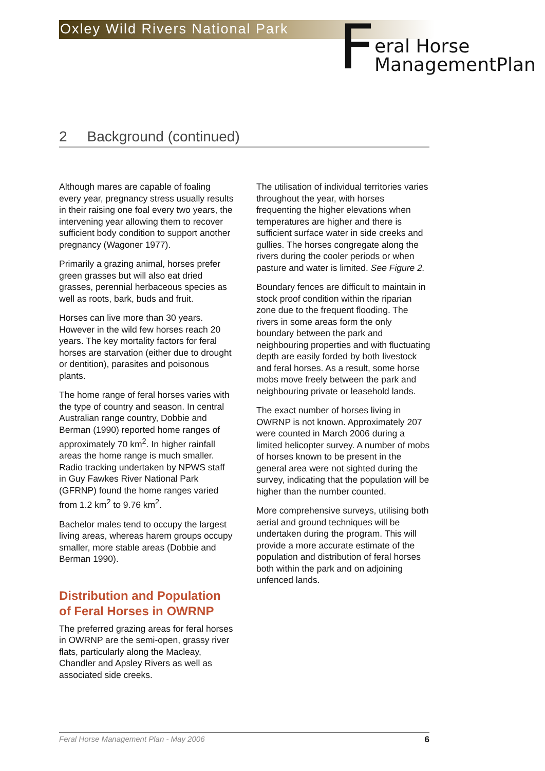Oxley Wild Rivers National Park
F
eral Horse
ManagementPlan
2 Background (continued)
Although mares are capable of foaling every year, pregnancy stress usually results in their raising one foal every two years, the intervening year allowing them to recover sufficient body condition to support another pregnancy (Wagoner 1977).
Primarily a grazing animal, horses prefer green grasses but will also eat dried grasses, perennial herbaceous species as well as roots, bark, buds and fruit.
Horses can live more than 30 years. However in the wild few horses reach 20 years. The key mortality factors for feral horses are starvation (either due to drought or dentition), parasites and poisonous plants.
The home range of feral horses varies with the type of country and season. In central Australian range country, Dobbie and Berman (1990) reported home ranges of approximately 70 km<sup>2</sup>. In higher rainfall areas the home range is much smaller. Radio tracking undertaken by NPWS staff in Guy Fawkes River National Park (GFRNP) found the home ranges varied from 1.2 km<sup>2</sup> to 9.76 km<sup>2</sup>.
Bachelor males tend to occupy the largest living areas, whereas harem groups occupy smaller, more stable areas (Dobbie and Berman 1990).
Distribution and Population of Feral Horses in OWRNP
The preferred grazing areas for feral horses in OWRNP are the semi-open, grassy river flats, particularly along the Macleay, Chandler and Apsley Rivers as well as associated side creeks.
The utilisation of individual territories varies throughout the year, with horses frequenting the higher elevations when temperatures are higher and there is sufficient surface water in side creeks and gullies. The horses congregate along the rivers during the cooler periods or when pasture and water is limited. See Figure 2.
Boundary fences are difficult to maintain in stock proof condition within the riparian zone due to the frequent flooding. The rivers in some areas form the only boundary between the park and neighbouring properties and with fluctuating depth are easily forded by both livestock and feral horses. As a result, some horse mobs move freely between the park and neighbouring private or leasehold lands.
The exact number of horses living in OWRNP is not known. Approximately 207 were counted in March 2006 during a limited helicopter survey. A number of mobs of horses known to be present in the general area were not sighted during the survey, indicating that the population will be higher than the number counted.
More comprehensive surveys, utilising both aerial and ground techniques will be undertaken during the program. This will provide a more accurate estimate of the population and distribution of feral horses both within the park and on adjoining unfenced lands.
Feral Horse Management Plan - May 2006 6